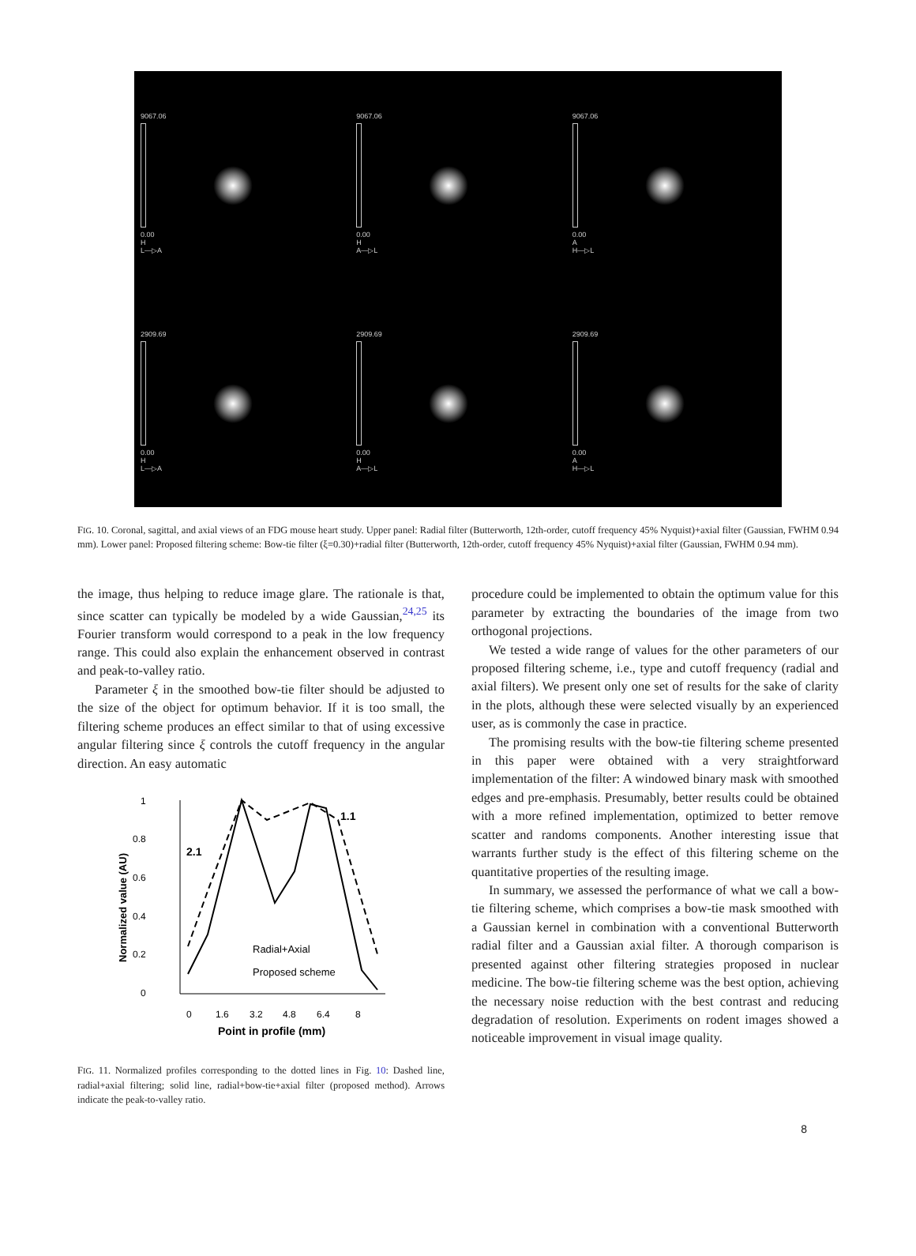9067.06
0.00
H
L—▷A
9067.06
0.00
H
A—▷L
9067.06
0.00
A
H—▷L
2909.69
0.00
H
L—▷A
2909.69
0.00
H
A—▷L
2909.69
0.00
A
H—▷L
FIG. 10. Coronal, sagittal, and axial views of an FDG mouse heart study. Upper panel: Radial filter (Butterworth, 12th-order, cutoff frequency 45% Nyquist)+axial filter (Gaussian, FWHM 0.94 mm). Lower panel: Proposed filtering scheme: Bow-tie filter (ξ=0.30)+radial filter (Butterworth, 12th-order, cutoff frequency 45% Nyquist)+axial filter (Gaussian, FWHM 0.94 mm).
the image, thus helping to reduce image glare. The rationale is that, since scatter can typically be modeled by a wide Gaussian,<sup>24,25</sup> its Fourier transform would correspond to a peak in the low frequency range. This could also explain the enhancement observed in contrast and peak-to-valley ratio.
Parameter ξ in the smoothed bow-tie filter should be adjusted to the size of the object for optimum behavior. If it is too small, the filtering scheme produces an effect similar to that of using excessive angular filtering since ξ controls the cutoff frequency in the angular direction. An easy automatic
1
0.8
0.6
0.4
0.2
0
Normalized value (AU)
2.1
1.1
0
1.6
3.2
4.8
6.4
8
Point in profile (mm)
Radial+Axial
Proposed scheme
FIG. 11. Normalized profiles corresponding to the dotted lines in Fig. 10: Dashed line, radial+axial filtering; solid line, radial+bow-tie+axial filter (proposed method). Arrows indicate the peak-to-valley ratio.
procedure could be implemented to obtain the optimum value for this parameter by extracting the boundaries of the image from two orthogonal projections.
We tested a wide range of values for the other parameters of our proposed filtering scheme, i.e., type and cutoff frequency (radial and axial filters). We present only one set of results for the sake of clarity in the plots, although these were selected visually by an experienced user, as is commonly the case in practice.
The promising results with the bow-tie filtering scheme presented in this paper were obtained with a very straightforward implementation of the filter: A windowed binary mask with smoothed edges and pre-emphasis. Presumably, better results could be obtained with a more refined implementation, optimized to better remove scatter and randoms components. Another interesting issue that warrants further study is the effect of this filtering scheme on the quantitative properties of the resulting image.
In summary, we assessed the performance of what we call a bow-tie filtering scheme, which comprises a bow-tie mask smoothed with a Gaussian kernel in combination with a conventional Butterworth radial filter and a Gaussian axial filter. A thorough comparison is presented against other filtering strategies proposed in nuclear medicine. The bow-tie filtering scheme was the best option, achieving the necessary noise reduction with the best contrast and reducing degradation of resolution. Experiments on rodent images showed a noticeable improvement in visual image quality.
8